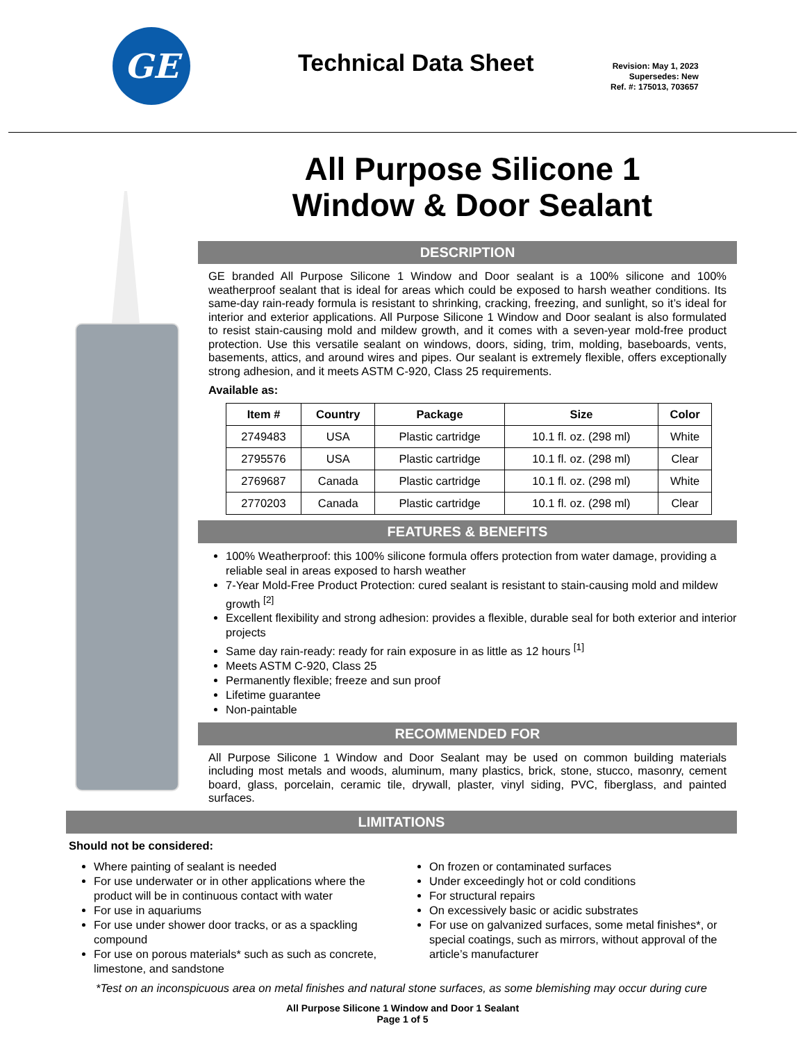GE
Technical Data Sheet
Revision: May 1, 2023
Supersedes: New
Ref. #: 175013, 703657
All Purpose Silicone 1 Window & Door Sealant
DESCRIPTION
GE branded All Purpose Silicone 1 Window and Door sealant is a 100% silicone and 100% weatherproof sealant that is ideal for areas which could be exposed to harsh weather conditions. Its same-day rain-ready formula is resistant to shrinking, cracking, freezing, and sunlight, so it’s ideal for interior and exterior applications. All Purpose Silicone 1 Window and Door sealant is also formulated to resist stain-causing mold and mildew growth, and it comes with a seven-year mold-free product protection. Use this versatile sealant on windows, doors, siding, trim, molding, baseboards, vents, basements, attics, and around wires and pipes. Our sealant is extremely flexible, offers exceptionally strong adhesion, and it meets ASTM C-920, Class 25 requirements.
Available as:
| Item # | Country | Package | Size | Color |
| --- | --- | --- | --- | --- |
| 2749483 | USA | Plastic cartridge | 10.1 fl. oz. (298 ml) | White |
| 2795576 | USA | Plastic cartridge | 10.1 fl. oz. (298 ml) | Clear |
| 2769687 | Canada | Plastic cartridge | 10.1 fl. oz. (298 ml) | White |
| 2770203 | Canada | Plastic cartridge | 10.1 fl. oz. (298 ml) | Clear |
FEATURES & BENEFITS
100% Weatherproof: this 100% silicone formula offers protection from water damage, providing a reliable seal in areas exposed to harsh weather
7-Year Mold-Free Product Protection: cured sealant is resistant to stain-causing mold and mildew growth <sup>[2]</sup>
Excellent flexibility and strong adhesion: provides a flexible, durable seal for both exterior and interior projects
Same day rain-ready: ready for rain exposure in as little as 12 hours <sup>[1]</sup>
Meets ASTM C-920, Class 25
Permanently flexible; freeze and sun proof
Lifetime guarantee
Non-paintable
RECOMMENDED FOR
All Purpose Silicone 1 Window and Door Sealant may be used on common building materials including most metals and woods, aluminum, many plastics, brick, stone, stucco, masonry, cement board, glass, porcelain, ceramic tile, drywall, plaster, vinyl siding, PVC, fiberglass, and painted surfaces.
LIMITATIONS
Should not be considered:
Where painting of sealant is needed
For use underwater or in other applications where the product will be in continuous contact with water
For use in aquariums
For use under shower door tracks, or as a spackling compound
For use on porous materials* such as such as concrete, limestone, and sandstone
On frozen or contaminated surfaces
Under exceedingly hot or cold conditions
For structural repairs
On excessively basic or acidic substrates
For use on galvanized surfaces, some metal finishes*, or special coatings, such as mirrors, without approval of the article’s manufacturer
*Test on an inconspicuous area on metal finishes and natural stone surfaces, as some blemishing may occur during cure
All Purpose Silicone 1 Window and Door 1 Sealant
Page 1 of 5